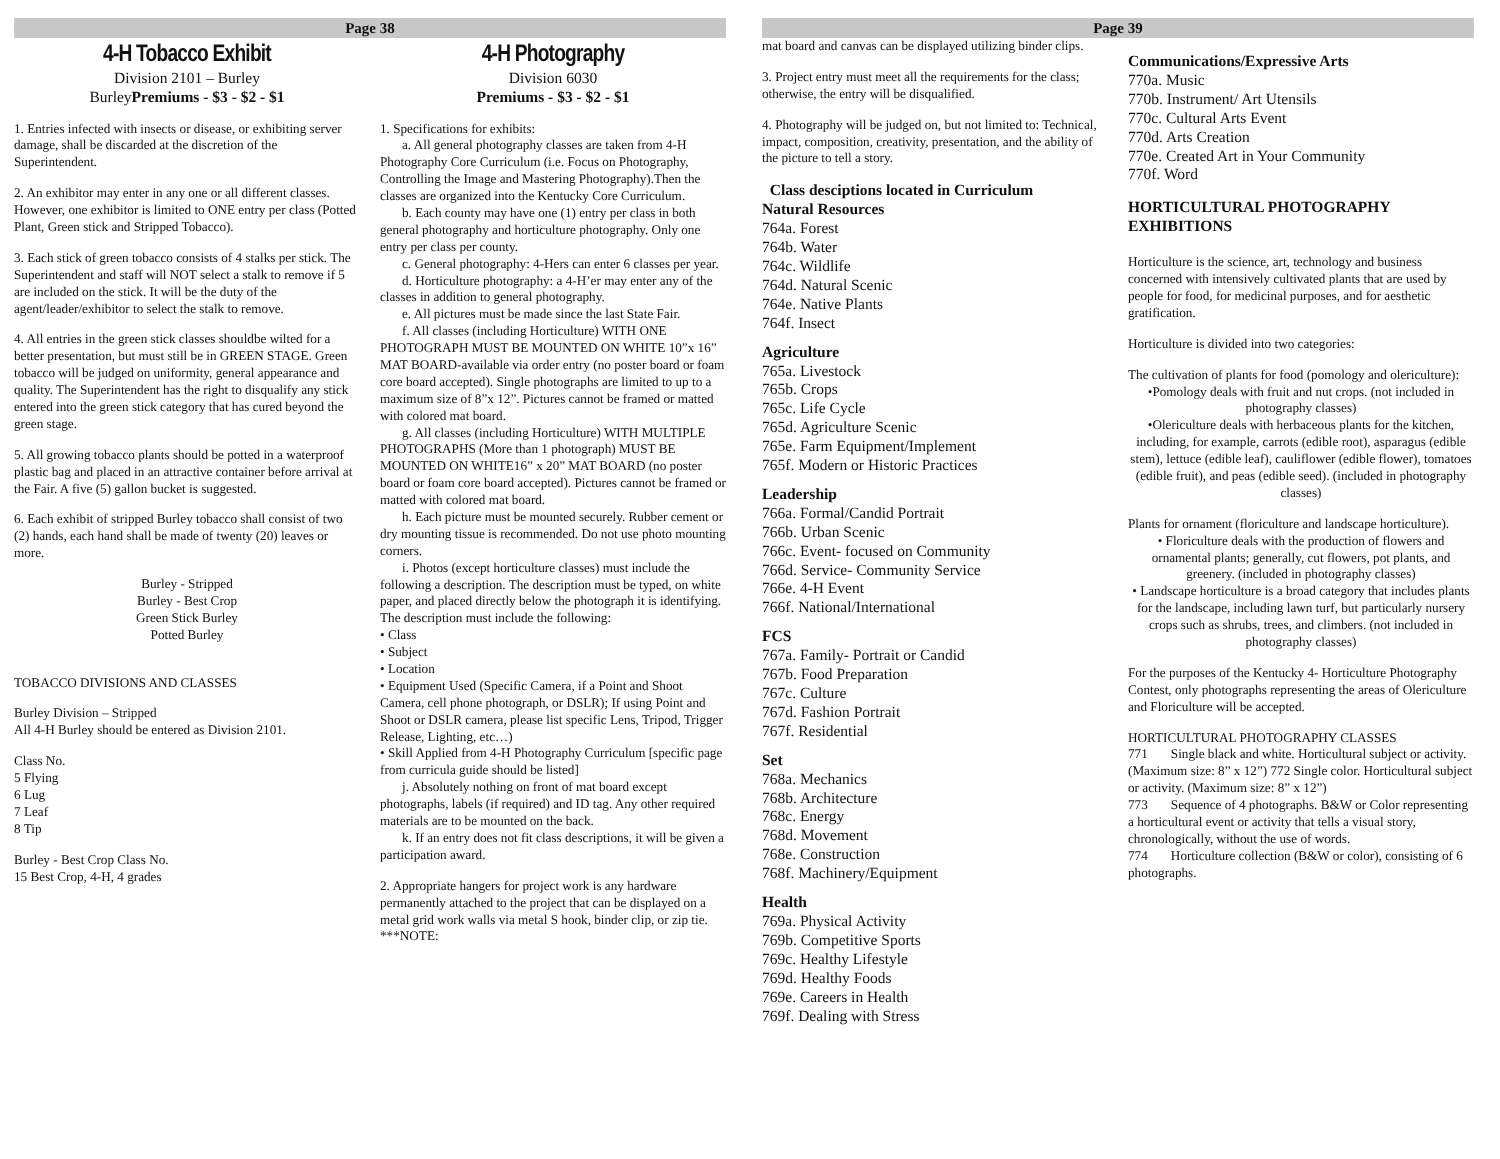Page 38
4-H Tobacco Exhibit
Division 2101 – Burley
BurleyPremiums - $3 - $2 - $1
1. Entries infected with insects or disease, or exhibiting server damage, shall be discarded at the discretion of the Superintendent.
2. An exhibitor may enter in any one or all different classes. However, one exhibitor is limited to ONE entry per class (Potted Plant, Green stick and Stripped Tobacco).
3. Each stick of green tobacco consists of 4 stalks per stick. The Superintendent and staff will NOT select a stalk to remove if 5 are included on the stick. It will be the duty of the agent/leader/exhibitor to select the stalk to remove.
4. All entries in the green stick classes shouldbe wilted for a better presentation, but must still be in GREEN STAGE. Green tobacco will be judged on uniformity, general appearance and quality. The Superintendent has the right to disqualify any stick entered into the green stick category that has cured beyond the green stage.
5. All growing tobacco plants should be potted in a waterproof plastic bag and placed in an attractive container before arrival at the Fair. A five (5) gallon bucket is suggested.
6. Each exhibit of stripped Burley tobacco shall consist of two (2) hands, each hand shall be made of twenty (20) leaves or more.
Burley - Stripped
Burley - Best Crop
Green Stick Burley
Potted Burley
TOBACCO DIVISIONS AND CLASSES
Burley Division – Stripped
All 4-H Burley should be entered as Division 2101.
Class No.
5 Flying
6 Lug
7 Leaf
8 Tip
Burley - Best Crop Class No.
15 Best Crop, 4-H, 4 grades
4-H Photography
Division 6030
Premiums - $3 - $2 - $1
1. Specifications for exhibits:
a. All general photography classes are taken from 4-H Photography Core Curriculum (i.e. Focus on Photography, Controlling the Image and Mastering Photography).Then the classes are organized into the Kentucky Core Curriculum.
b. Each county may have one (1) entry per class in both general photography and horticulture photography. Only one entry per class per county.
c. General photography: 4-Hers can enter 6 classes per year.
d. Horticulture photography: a 4-H’er may enter any of the classes in addition to general photography.
e. All pictures must be made since the last State Fair.
f. All classes (including Horticulture) WITH ONE PHOTOGRAPH MUST BE MOUNTED ON WHITE 10”x 16” MAT BOARD-available via order entry (no poster board or foam core board accepted). Single photographs are limited to up to a maximum size of 8”x 12”. Pictures cannot be framed or matted with colored mat board.
g. All classes (including Horticulture) WITH MULTIPLE PHOTOGRAPHS (More than 1 photograph) MUST BE MOUNTED ON WHITE16” x 20” MAT BOARD (no poster board or foam core board accepted). Pictures cannot be framed or matted with colored mat board.
h. Each picture must be mounted securely. Rubber cement or dry mounting tissue is recommended. Do not use photo mounting corners.
i. Photos (except horticulture classes) must include the following a description. The description must be typed, on white paper, and placed directly below the photograph it is identifying. The description must include the following:
• Class
• Subject
• Location
• Equipment Used (Specific Camera, if a Point and Shoot Camera, cell phone photograph, or DSLR); If using Point and Shoot or DSLR camera, please list specific Lens, Tripod, Trigger Release, Lighting, etc…)
• Skill Applied from 4-H Photography Curriculum [specific page from curricula guide should be listed]
j. Absolutely nothing on front of mat board except photographs, labels (if required) and ID tag. Any other required materials are to be mounted on the back.
k. If an entry does not fit class descriptions, it will be given a participation award.
2. Appropriate hangers for project work is any hardware permanently attached to the project that can be displayed on a metal grid work walls via metal S hook, binder clip, or zip tie. ***NOTE:
Page 39
mat board and canvas can be displayed utilizing binder clips.
3. Project entry must meet all the requirements for the class; otherwise, the entry will be disqualified.
4. Photography will be judged on, but not limited to: Technical, impact, composition, creativity, presentation, and the ability of the picture to tell a story.
Class desciptions located in Curriculum
Natural Resources
764a. Forest
764b. Water
764c. Wildlife
764d. Natural Scenic
764e. Native Plants
764f. Insect
Agriculture
765a. Livestock
765b. Crops
765c. Life Cycle
765d. Agriculture Scenic
765e. Farm Equipment/Implement
765f. Modern or Historic Practices
Leadership
766a. Formal/Candid Portrait
766b. Urban Scenic
766c. Event- focused on Community
766d. Service- Community Service
766e. 4-H Event
766f. National/International
FCS
767a. Family- Portrait or Candid
767b. Food Preparation
767c. Culture
767d. Fashion Portrait
767f. Residential
Set
768a. Mechanics
768b. Architecture
768c. Energy
768d. Movement
768e. Construction
768f. Machinery/Equipment
Health
769a. Physical Activity
769b. Competitive Sports
769c. Healthy Lifestyle
769d. Healthy Foods
769e. Careers in Health
769f. Dealing with Stress
Communications/Expressive Arts
770a. Music
770b. Instrument/ Art Utensils
770c. Cultural Arts Event
770d. Arts Creation
770e. Created Art in Your Community
770f. Word
HORTICULTURAL PHOTOGRAPHY EXHIBITIONS
Horticulture is the science, art, technology and business concerned with intensively cultivated plants that are used by people for food, for medicinal purposes, and for aesthetic gratification.
Horticulture is divided into two categories:
The cultivation of plants for food (pomology and olericulture):
•Pomology deals with fruit and nut crops. (not included in photography classes)
•Olericulture deals with herbaceous plants for the kitchen, including, for example, carrots (edible root), asparagus (edible stem), lettuce (edible leaf), cauliflower (edible flower), tomatoes (edible fruit), and peas (edible seed). (included in photography classes)
Plants for ornament (floriculture and landscape horticulture).
• Floriculture deals with the production of flowers and ornamental plants; generally, cut flowers, pot plants, and greenery. (included in photography classes)
• Landscape horticulture is a broad category that includes plants for the landscape, including lawn turf, but particularly nursery crops such as shrubs, trees, and climbers. (not included in photography classes)
For the purposes of the Kentucky 4- Horticulture Photography Contest, only photographs representing the areas of Olericulture and Floriculture will be accepted.
HORTICULTURAL PHOTOGRAPHY CLASSES
771 Single black and white. Horticultural subject or activity. (Maximum size: 8” x 12”) 772 Single color. Horticultural subject or activity. (Maximum size: 8” x 12”)
773 Sequence of 4 photographs. B&W or Color representing a horticultural event or activity that tells a visual story, chronologically, without the use of words.
774 Horticulture collection (B&W or color), consisting of 6 photographs.